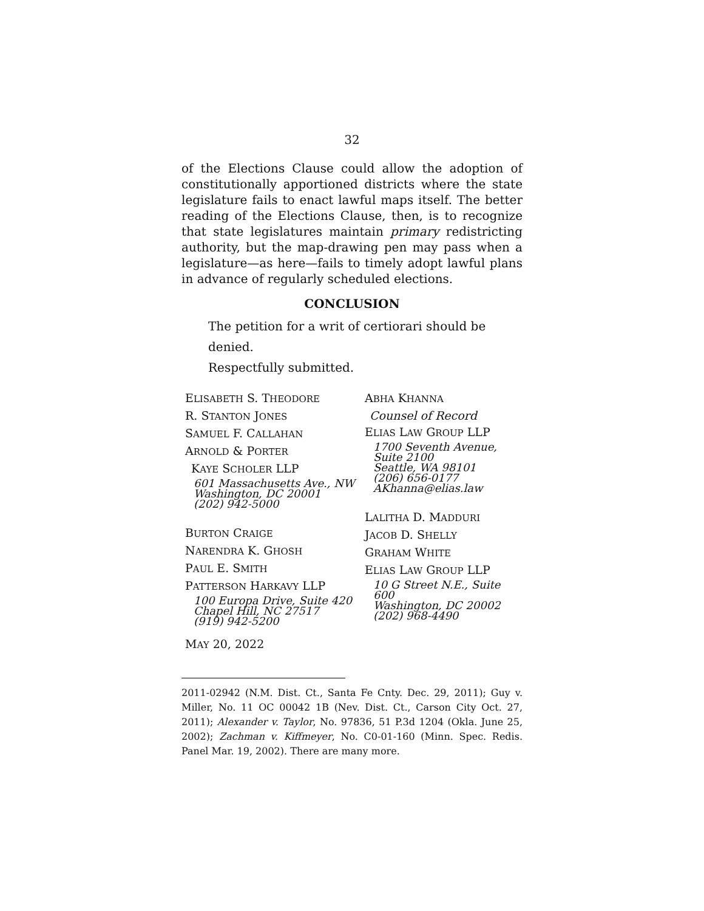32
of the Elections Clause could allow the adoption of constitutionally apportioned districts where the state legislature fails to enact lawful maps itself. The better reading of the Elections Clause, then, is to recognize that state legislatures maintain primary redistricting authority, but the map-drawing pen may pass when a legislature—as here—fails to timely adopt lawful plans in advance of regularly scheduled elections.
CONCLUSION
The petition for a writ of certiorari should be denied.
Respectfully submitted.
ELISABETH S. THEODORE
R. STANTON JONES
SAMUEL F. CALLAHAN
ARNOLD & PORTER
KAYE SCHOLER LLP
601 Massachusetts Ave., NW
Washington, DC 20001
(202) 942-5000
BURTON CRAIGE
NARENDRA K. GHOSH
PAUL E. SMITH
PATTERSON HARKAVY LLP
100 Europa Drive, Suite 420
Chapel Hill, NC 27517
(919) 942-5200
MAY 20, 2022
ABHA KHANNA
Counsel of Record
ELIAS LAW GROUP LLP
1700 Seventh Avenue,
Suite 2100
Seattle, WA 98101
(206) 656-0177
AKhanna@elias.law
LALITHA D. MADDURI
JACOB D. SHELLY
GRAHAM WHITE
ELIAS LAW GROUP LLP
10 G Street N.E., Suite 600
Washington, DC 20002
(202) 968-4490
2011-02942 (N.M. Dist. Ct., Santa Fe Cnty. Dec. 29, 2011); Guy v. Miller, No. 11 OC 00042 1B (Nev. Dist. Ct., Carson City Oct. 27, 2011); Alexander v. Taylor, No. 97836, 51 P.3d 1204 (Okla. June 25, 2002); Zachman v. Kiffmeyer, No. C0-01-160 (Minn. Spec. Redis. Panel Mar. 19, 2002). There are many more.